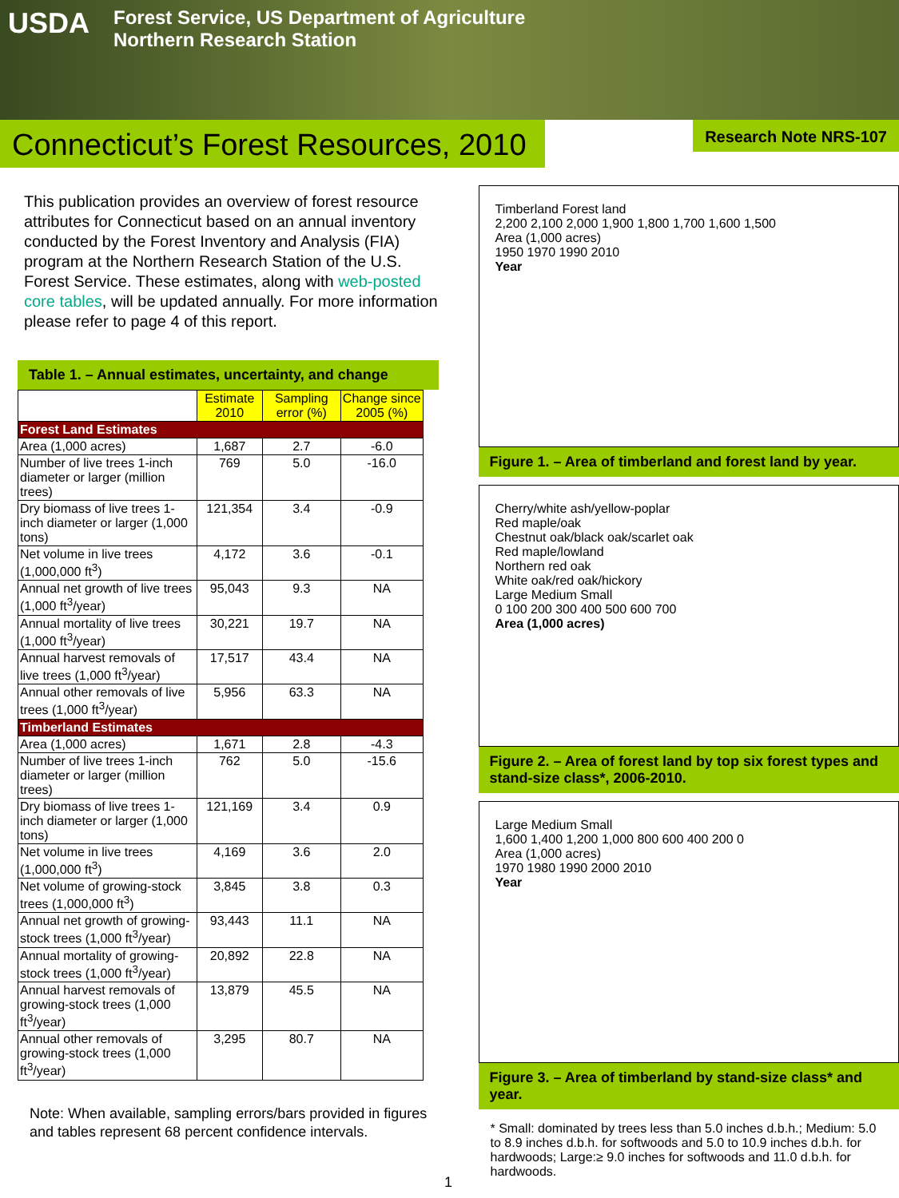USDA Forest Service, US Department of Agriculture
Northern Research Station
Connecticut’s Forest Resources, 2010
Research Note NRS-107
This publication provides an overview of forest resource attributes for Connecticut based on an annual inventory conducted by the Forest Inventory and Analysis (FIA) program at the Northern Research Station of the U.S. Forest Service. These estimates, along with web-posted core tables, will be updated annually. For more information please refer to page 4 of this report.
Table 1. – Annual estimates, uncertainty, and change
| | Estimate 2010 | Sampling error (%) | Change since 2005 (%) |
| --- | --- | --- | --- |
| Forest Land Estimates | | | |
| Area (1,000 acres) | 1,687 | 2.7 | -6.0 |
| Number of live trees 1-inch diameter or larger (million trees) | 769 | 5.0 | -16.0 |
| Dry biomass of live trees 1-inch diameter or larger (1,000 tons) | 121,354 | 3.4 | -0.9 |
| Net volume in live trees (1,000,000 ft<sup>3</sup>) | 4,172 | 3.6 | -0.1 |
| Annual net growth of live trees (1,000 ft<sup>3</sup>/year) | 95,043 | 9.3 | NA |
| Annual mortality of live trees (1,000 ft<sup>3</sup>/year) | 30,221 | 19.7 | NA |
| Annual harvest removals of live trees (1,000 ft<sup>3</sup>/year) | 17,517 | 43.4 | NA |
| Annual other removals of live trees (1,000 ft<sup>3</sup>/year) | 5,956 | 63.3 | NA |
| Timberland Estimates | | | |
| Area (1,000 acres) | 1,671 | 2.8 | -4.3 |
| Number of live trees 1-inch diameter or larger (million trees) | 762 | 5.0 | -15.6 |
| Dry biomass of live trees 1-inch diameter or larger (1,000 tons) | 121,169 | 3.4 | 0.9 |
| Net volume in live trees (1,000,000 ft<sup>3</sup>) | 4,169 | 3.6 | 2.0 |
| Net volume of growing-stock trees (1,000,000 ft<sup>3</sup>) | 3,845 | 3.8 | 0.3 |
| Annual net growth of growing-stock trees (1,000 ft<sup>3</sup>/year) | 93,443 | 11.1 | NA |
| Annual mortality of growing-stock trees (1,000 ft<sup>3</sup>/year) | 20,892 | 22.8 | NA |
| Annual harvest removals of growing-stock trees (1,000 ft<sup>3</sup>/year) | 13,879 | 45.5 | NA |
| Annual other removals of growing-stock trees (1,000 ft<sup>3</sup>/year) | 3,295 | 80.7 | NA |
Note: When available, sampling errors/bars provided in figures and tables represent 68 percent confidence intervals.
Timberland Forest land
2,200 2,100 2,000 1,900 1,800 1,700 1,600 1,500
Area (1,000 acres)
1950 1970 1990 2010
Year
Figure 1. – Area of timberland and forest land by year.
Cherry/white ash/yellow-poplar
Red maple/oak
Chestnut oak/black oak/scarlet oak
Red maple/lowland
Northern red oak
White oak/red oak/hickory
Large Medium Small
0 100 200 300 400 500 600 700
Area (1,000 acres)
Figure 2. – Area of forest land by top six forest types and stand-size class*, 2006-2010.
Large Medium Small
1,600 1,400 1,200 1,000 800 600 400 200 0
Area (1,000 acres)
1970 1980 1990 2000 2010
Year
Figure 3. – Area of timberland by stand-size class* and year.
* Small: dominated by trees less than 5.0 inches d.b.h.; Medium: 5.0 to 8.9 inches d.b.h. for softwoods and 5.0 to 10.9 inches d.b.h. for hardwoods; Large:≥ 9.0 inches for softwoods and 11.0 d.b.h. for hardwoods.
1